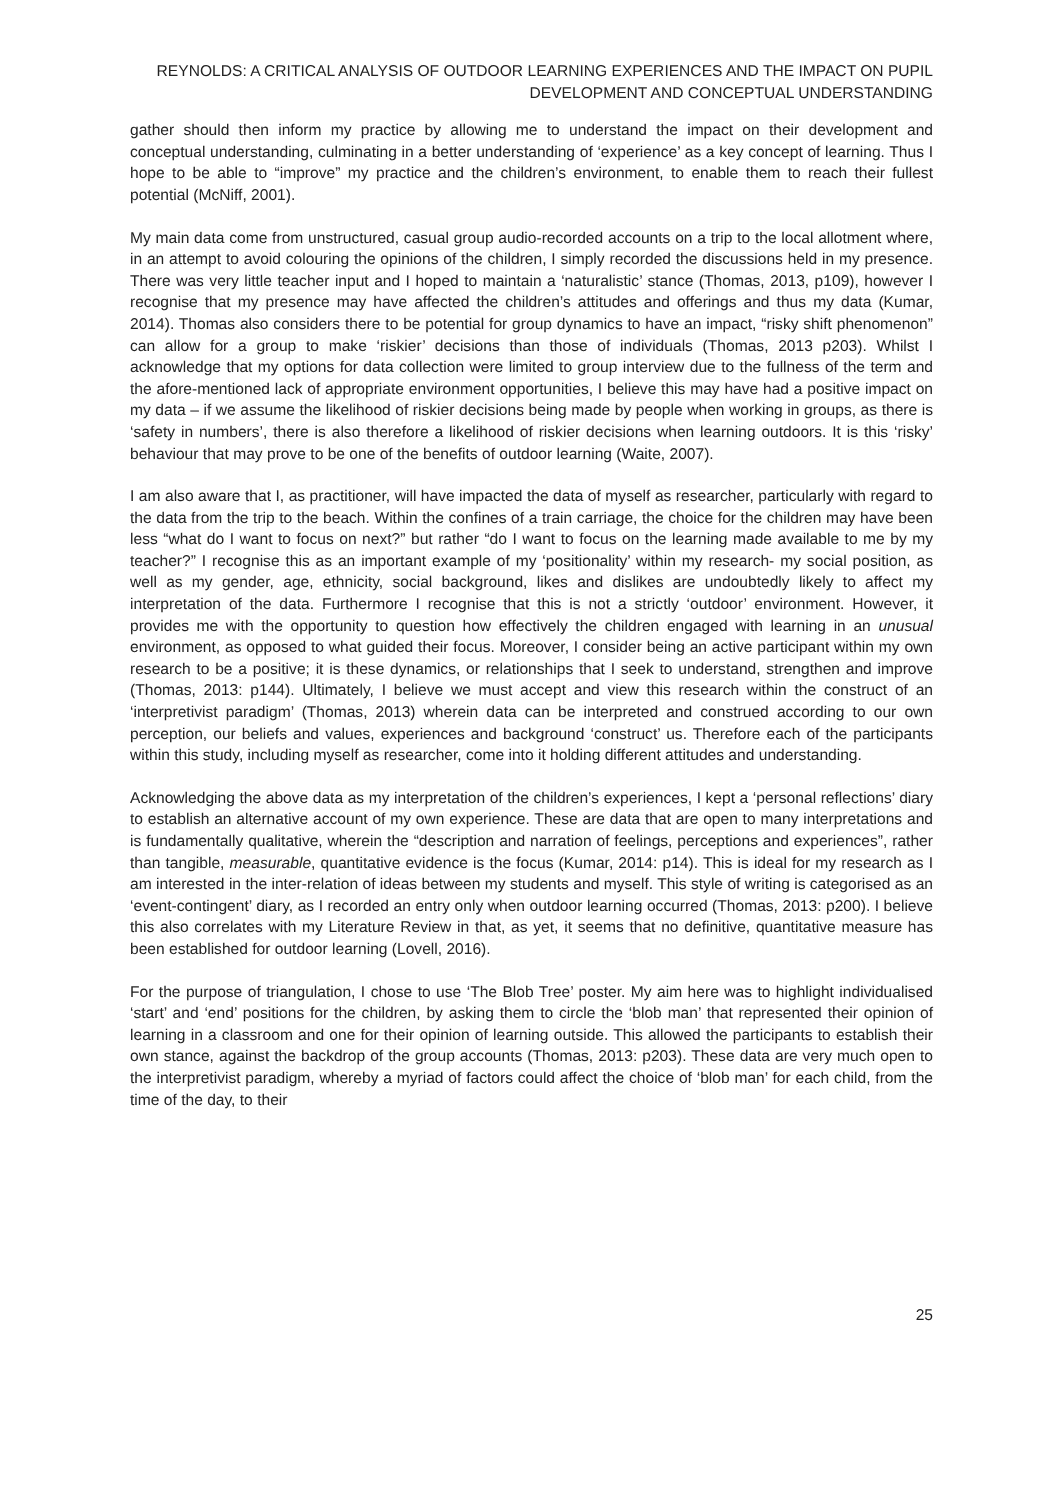REYNOLDS: A CRITICAL ANALYSIS OF OUTDOOR LEARNING EXPERIENCES AND THE IMPACT ON PUPIL DEVELOPMENT AND CONCEPTUAL UNDERSTANDING
gather should then inform my practice by allowing me to understand the impact on their development and conceptual understanding, culminating in a better understanding of ‘experience’ as a key concept of learning. Thus I hope to be able to “improve” my practice and the children’s environment, to enable them to reach their fullest potential (McNiff, 2001).
My main data come from unstructured, casual group audio-recorded accounts on a trip to the local allotment where, in an attempt to avoid colouring the opinions of the children, I simply recorded the discussions held in my presence. There was very little teacher input and I hoped to maintain a ‘naturalistic’ stance (Thomas, 2013, p109), however I recognise that my presence may have affected the children’s attitudes and offerings and thus my data (Kumar, 2014). Thomas also considers there to be potential for group dynamics to have an impact, “risky shift phenomenon” can allow for a group to make ‘riskier’ decisions than those of individuals (Thomas, 2013 p203). Whilst I acknowledge that my options for data collection were limited to group interview due to the fullness of the term and the afore-mentioned lack of appropriate environment opportunities, I believe this may have had a positive impact on my data – if we assume the likelihood of riskier decisions being made by people when working in groups, as there is ‘safety in numbers’, there is also therefore a likelihood of riskier decisions when learning outdoors. It is this ‘risky’ behaviour that may prove to be one of the benefits of outdoor learning (Waite, 2007).
I am also aware that I, as practitioner, will have impacted the data of myself as researcher, particularly with regard to the data from the trip to the beach. Within the confines of a train carriage, the choice for the children may have been less “what do I want to focus on next?” but rather “do I want to focus on the learning made available to me by my teacher?” I recognise this as an important example of my ‘positionality’ within my research- my social position, as well as my gender, age, ethnicity, social background, likes and dislikes are undoubtedly likely to affect my interpretation of the data. Furthermore I recognise that this is not a strictly ‘outdoor’ environment. However, it provides me with the opportunity to question how effectively the children engaged with learning in an unusual environment, as opposed to what guided their focus. Moreover, I consider being an active participant within my own research to be a positive; it is these dynamics, or relationships that I seek to understand, strengthen and improve (Thomas, 2013: p144). Ultimately, I believe we must accept and view this research within the construct of an ‘interpretivist paradigm’ (Thomas, 2013) wherein data can be interpreted and construed according to our own perception, our beliefs and values, experiences and background ‘construct’ us. Therefore each of the participants within this study, including myself as researcher, come into it holding different attitudes and understanding.
Acknowledging the above data as my interpretation of the children’s experiences, I kept a ‘personal reflections’ diary to establish an alternative account of my own experience. These are data that are open to many interpretations and is fundamentally qualitative, wherein the “description and narration of feelings, perceptions and experiences”, rather than tangible, measurable, quantitative evidence is the focus (Kumar, 2014: p14). This is ideal for my research as I am interested in the inter-relation of ideas between my students and myself. This style of writing is categorised as an ‘event-contingent’ diary, as I recorded an entry only when outdoor learning occurred (Thomas, 2013: p200). I believe this also correlates with my Literature Review in that, as yet, it seems that no definitive, quantitative measure has been established for outdoor learning (Lovell, 2016).
For the purpose of triangulation, I chose to use ‘The Blob Tree’ poster. My aim here was to highlight individualised ‘start’ and ‘end’ positions for the children, by asking them to circle the ‘blob man’ that represented their opinion of learning in a classroom and one for their opinion of learning outside. This allowed the participants to establish their own stance, against the backdrop of the group accounts (Thomas, 2013: p203). These data are very much open to the interpretivist paradigm, whereby a myriad of factors could affect the choice of ‘blob man’ for each child, from the time of the day, to their
25